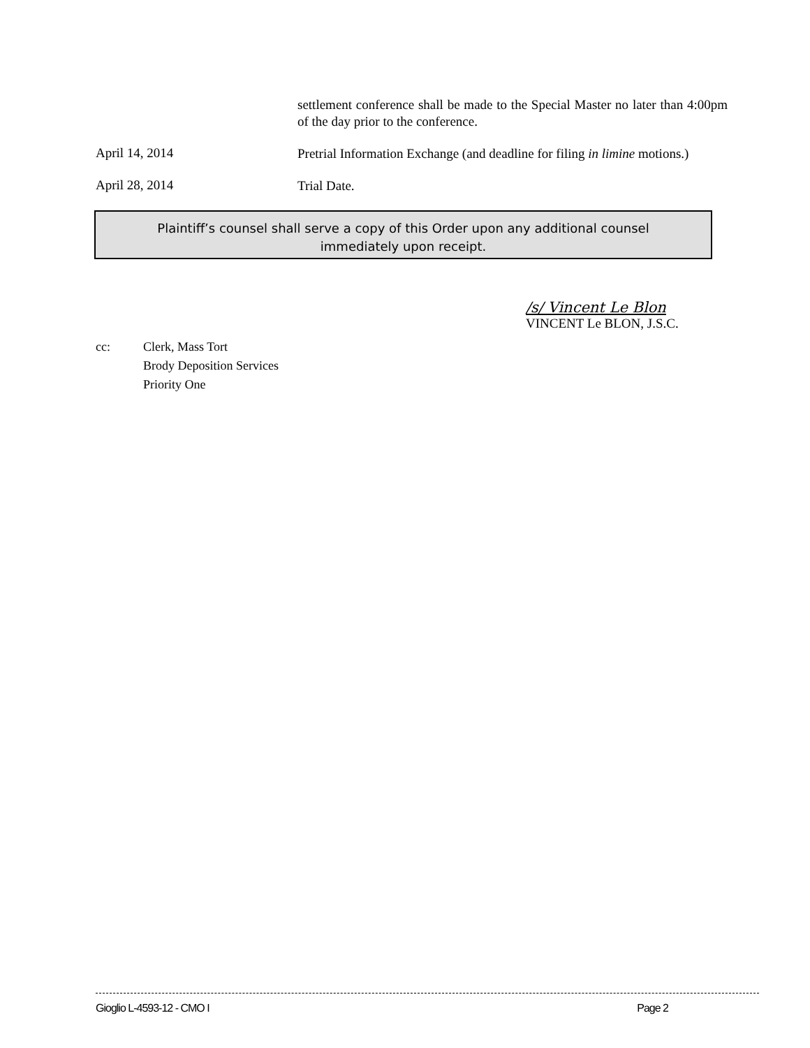settlement conference shall be made to the Special Master no later than 4:00pm of the day prior to the conference.
April 14, 2014
Pretrial Information Exchange (and deadline for filing in limine motions.)
April 28, 2014
Trial Date.
Plaintiff’s counsel shall serve a copy of this Order upon any additional counsel
immediately upon receipt.
/s/ Vincent Le Blon
VINCENT Le BLON, J.S.C.
cc: Clerk, Mass Tort
Brody Deposition Services
Priority One
Gioglio L-4593-12 - CMO I Page 2